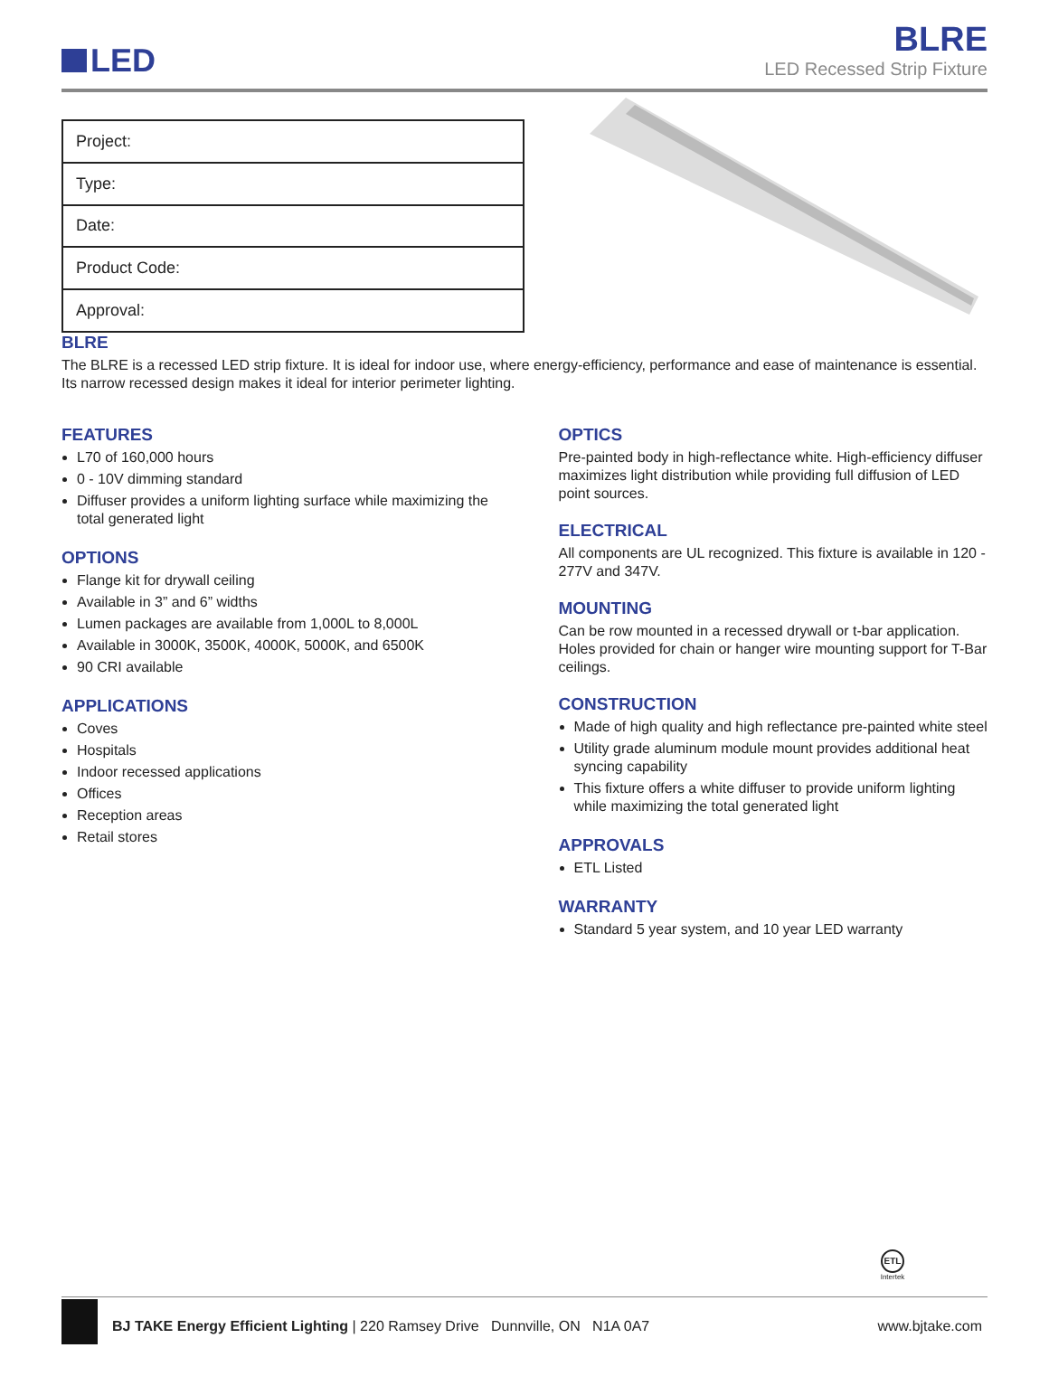LED
BLRE
LED Recessed Strip Fixture
| Project: |
| Type: |
| Date: |
| Product Code: |
| Approval: |
BLRE
The BLRE is a recessed LED strip fixture. It is ideal for indoor use, where energy-efficiency, performance and ease of maintenance is essential. Its narrow recessed design makes it ideal for interior perimeter lighting.
FEATURES
L70 of 160,000 hours
0 - 10V dimming standard
Diffuser provides a uniform lighting surface while maximizing the total generated light
OPTIONS
Flange kit for drywall ceiling
Available in 3” and 6” widths
Lumen packages are available from 1,000L to 8,000L
Available in 3000K, 3500K, 4000K, 5000K, and 6500K
90 CRI available
APPLICATIONS
Coves
Hospitals
Indoor recessed applications
Offices
Reception areas
Retail stores
OPTICS
Pre-painted body in high-reflectance white. High-efficiency diffuser maximizes light distribution while providing full diffusion of LED point sources.
ELECTRICAL
All components are UL recognized. This fixture is available in 120 - 277V and 347V.
MOUNTING
Can be row mounted in a recessed drywall or t-bar application. Holes provided for chain or hanger wire mounting support for T-Bar ceilings.
CONSTRUCTION
Made of high quality and high reflectance pre-painted white steel
Utility grade aluminum module mount provides additional heat syncing capability
This fixture offers a white diffuser to provide uniform lighting while maximizing the total generated light
APPROVALS
ETL Listed
WARRANTY
Standard 5 year system, and 10 year LED warranty
ETL
Intertek
BJ TAKE Energy Efficient Lighting | 220 Ramsey Drive Dunnville, ON N1A 0A7
www.bjtake.com